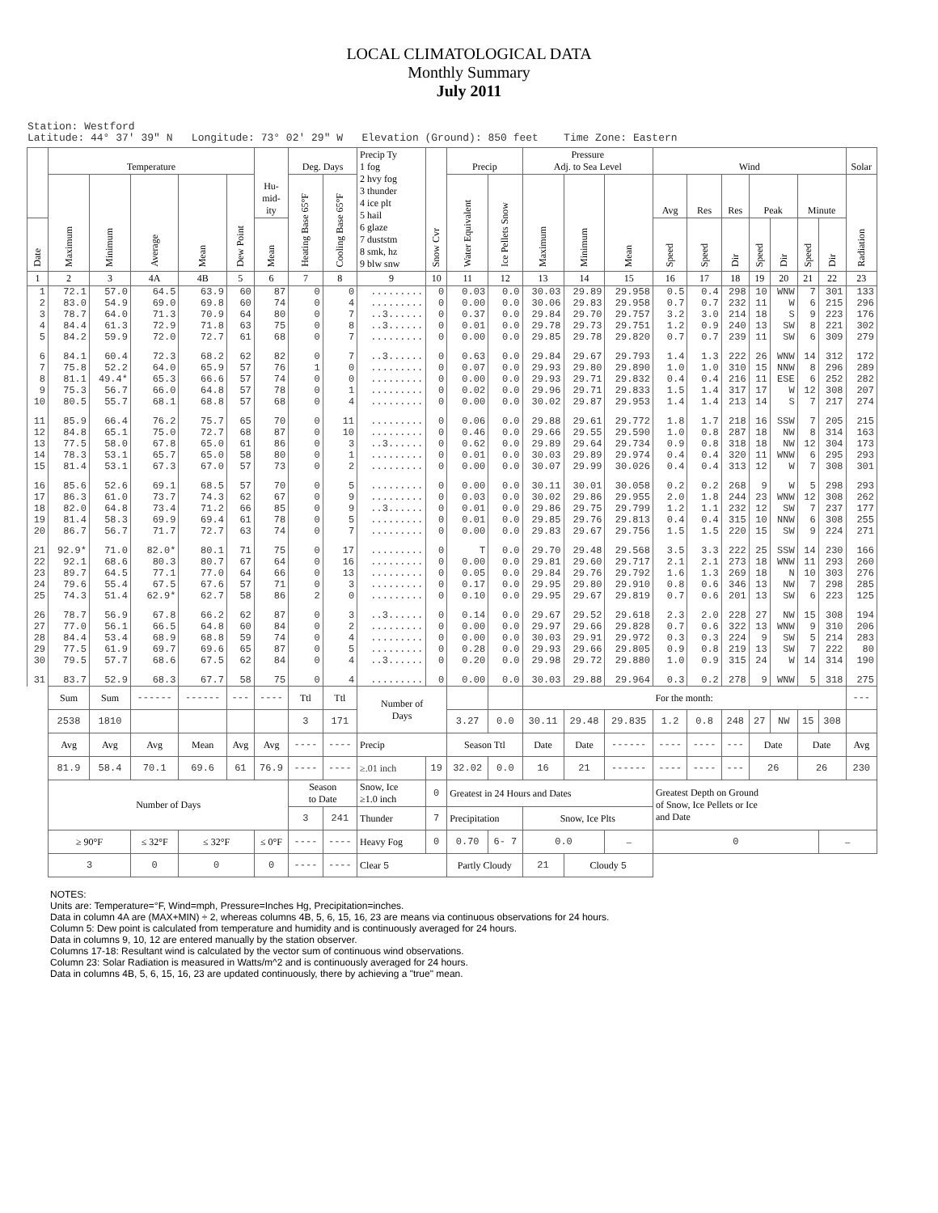LOCAL CLIMATOLOGICAL DATA
Monthly Summary
July 2011
Station: Westford
Latitude: 44° 37' 39" N Longitude: 73° 02' 29" W Elevation (Ground): 850 feet Time Zone: Eastern
| | Temperature | | | | | Hu- mid- ity | Deg. Days | | Precip Ty 1 fog 2 hvy fog 3 thunder 4 ice plt 5 hail 6 glaze 7 duststm 8 smk, hz 9 blw snw | Snow Cvr | Precip | | Pressure Adj. to Sea Level | | | Wind | | | | | | | Solar |
| --- | --- | --- | --- | --- | --- | --- | --- | --- | --- | --- | --- | --- | --- | --- | --- | --- | --- | --- | --- | --- | --- | --- | --- |
| | Maximum | Minimum | Average | Mean | Dew Point | | Heating Base 65°F | Cooling Base 65°F | | | Water Equivalent | Ice Pellets Snow | Maximum | Minimum | Mean | Avg | Res | Res | Peak | | Minute | | Radiation |
| Date | | | | | | Mean | | | | | | | | | | Speed | Speed | Dir | Speed | Dir | Speed | Dir | |
| 1 | 2 | 3 | 4A | 4B | 5 | 6 | 7 | 8 | 9 | 10 | 11 | 12 | 13 | 14 | 15 | 16 | 17 | 18 | 19 | 20 | 21 | 22 | 23 |
| 1 | 72.1 | 57.0 | 64.5 | 63.9 | 60 | 87 | 0 | 0 | ......... | 0 | 0.03 | 0.0 | 30.03 | 29.89 | 29.958 | 0.5 | 0.4 | 298 | 10 | WNW | 7 | 301 | 133 |
| 2 | 83.0 | 54.9 | 69.0 | 69.8 | 60 | 74 | 0 | 4 | ......... | 0 | 0.00 | 0.0 | 30.06 | 29.83 | 29.958 | 0.7 | 0.7 | 232 | 11 | W | 6 | 215 | 296 |
| 3 | 78.7 | 64.0 | 71.3 | 70.9 | 64 | 80 | 0 | 7 | ..3...... | 0 | 0.37 | 0.0 | 29.84 | 29.70 | 29.757 | 3.2 | 3.0 | 214 | 18 | S | 9 | 223 | 176 |
| 4 | 84.4 | 61.3 | 72.9 | 71.8 | 63 | 75 | 0 | 8 | ..3...... | 0 | 0.01 | 0.0 | 29.78 | 29.73 | 29.751 | 1.2 | 0.9 | 240 | 13 | SW | 8 | 221 | 302 |
| 5 | 84.2 | 59.9 | 72.0 | 72.7 | 61 | 68 | 0 | 7 | ......... | 0 | 0.00 | 0.0 | 29.85 | 29.78 | 29.820 | 0.7 | 0.7 | 239 | 11 | SW | 6 | 309 | 279 |
| 6 | 84.1 | 60.4 | 72.3 | 68.2 | 62 | 82 | 0 | 7 | ..3...... | 0 | 0.63 | 0.0 | 29.84 | 29.67 | 29.793 | 1.4 | 1.3 | 222 | 26 | WNW | 14 | 312 | 172 |
| 7 | 75.8 | 52.2 | 64.0 | 65.9 | 57 | 76 | 1 | 0 | ......... | 0 | 0.07 | 0.0 | 29.93 | 29.80 | 29.890 | 1.0 | 1.0 | 310 | 15 | NNW | 8 | 296 | 289 |
| 8 | 81.1 | 49.4* | 65.3 | 66.6 | 57 | 74 | 0 | 0 | ......... | 0 | 0.00 | 0.0 | 29.93 | 29.71 | 29.832 | 0.4 | 0.4 | 216 | 11 | ESE | 6 | 252 | 282 |
| 9 | 75.3 | 56.7 | 66.0 | 64.8 | 57 | 78 | 0 | 1 | ......... | 0 | 0.02 | 0.0 | 29.96 | 29.71 | 29.833 | 1.5 | 1.4 | 317 | 17 | W | 12 | 308 | 207 |
| 10 | 80.5 | 55.7 | 68.1 | 68.8 | 57 | 68 | 0 | 4 | ......... | 0 | 0.00 | 0.0 | 30.02 | 29.87 | 29.953 | 1.4 | 1.4 | 213 | 14 | S | 7 | 217 | 274 |
| 11 | 85.9 | 66.4 | 76.2 | 75.7 | 65 | 70 | 0 | 11 | ......... | 0 | 0.06 | 0.0 | 29.88 | 29.61 | 29.772 | 1.8 | 1.7 | 218 | 16 | SSW | 7 | 205 | 215 |
| 12 | 84.8 | 65.1 | 75.0 | 72.7 | 68 | 87 | 0 | 10 | ......... | 0 | 0.46 | 0.0 | 29.66 | 29.55 | 29.590 | 1.0 | 0.8 | 287 | 18 | NW | 8 | 314 | 163 |
| 13 | 77.5 | 58.0 | 67.8 | 65.0 | 61 | 86 | 0 | 3 | ..3...... | 0 | 0.62 | 0.0 | 29.89 | 29.64 | 29.734 | 0.9 | 0.8 | 318 | 18 | NW | 12 | 304 | 173 |
| 14 | 78.3 | 53.1 | 65.7 | 65.0 | 58 | 80 | 0 | 1 | ......... | 0 | 0.01 | 0.0 | 30.03 | 29.89 | 29.974 | 0.4 | 0.4 | 320 | 11 | WNW | 6 | 295 | 293 |
| 15 | 81.4 | 53.1 | 67.3 | 67.0 | 57 | 73 | 0 | 2 | ......... | 0 | 0.00 | 0.0 | 30.07 | 29.99 | 30.026 | 0.4 | 0.4 | 313 | 12 | W | 7 | 308 | 301 |
| 16 | 85.6 | 52.6 | 69.1 | 68.5 | 57 | 70 | 0 | 5 | ......... | 0 | 0.00 | 0.0 | 30.11 | 30.01 | 30.058 | 0.2 | 0.2 | 268 | 9 | W | 5 | 298 | 293 |
| 17 | 86.3 | 61.0 | 73.7 | 74.3 | 62 | 67 | 0 | 9 | ......... | 0 | 0.03 | 0.0 | 30.02 | 29.86 | 29.955 | 2.0 | 1.8 | 244 | 23 | WNW | 12 | 308 | 262 |
| 18 | 82.0 | 64.8 | 73.4 | 71.2 | 66 | 85 | 0 | 9 | ..3...... | 0 | 0.01 | 0.0 | 29.86 | 29.75 | 29.799 | 1.2 | 1.1 | 232 | 12 | SW | 7 | 237 | 177 |
| 19 | 81.4 | 58.3 | 69.9 | 69.4 | 61 | 78 | 0 | 5 | ......... | 0 | 0.01 | 0.0 | 29.85 | 29.76 | 29.813 | 0.4 | 0.4 | 315 | 10 | NNW | 6 | 308 | 255 |
| 20 | 86.7 | 56.7 | 71.7 | 72.7 | 63 | 74 | 0 | 7 | ......... | 0 | 0.00 | 0.0 | 29.83 | 29.67 | 29.756 | 1.5 | 1.5 | 220 | 15 | SW | 9 | 224 | 271 |
| 21 | 92.9* | 71.0 | 82.0* | 80.1 | 71 | 75 | 0 | 17 | ......... | 0 | T | 0.0 | 29.70 | 29.48 | 29.568 | 3.5 | 3.3 | 222 | 25 | SSW | 14 | 230 | 166 |
| 22 | 92.1 | 68.6 | 80.3 | 80.7 | 67 | 64 | 0 | 16 | ......... | 0 | 0.00 | 0.0 | 29.81 | 29.60 | 29.717 | 2.1 | 2.1 | 273 | 18 | WNW | 11 | 293 | 260 |
| 23 | 89.7 | 64.5 | 77.1 | 77.0 | 64 | 66 | 0 | 13 | ......... | 0 | 0.05 | 0.0 | 29.84 | 29.76 | 29.792 | 1.6 | 1.3 | 269 | 18 | N | 10 | 303 | 276 |
| 24 | 79.6 | 55.4 | 67.5 | 67.6 | 57 | 71 | 0 | 3 | ......... | 0 | 0.17 | 0.0 | 29.95 | 29.80 | 29.910 | 0.8 | 0.6 | 346 | 13 | NW | 7 | 298 | 285 |
| 25 | 74.3 | 51.4 | 62.9* | 62.7 | 58 | 86 | 2 | 0 | ......... | 0 | 0.10 | 0.0 | 29.95 | 29.67 | 29.819 | 0.7 | 0.6 | 201 | 13 | SW | 6 | 223 | 125 |
| 26 | 78.7 | 56.9 | 67.8 | 66.2 | 62 | 87 | 0 | 3 | ..3...... | 0 | 0.14 | 0.0 | 29.67 | 29.52 | 29.618 | 2.3 | 2.0 | 228 | 27 | NW | 15 | 308 | 194 |
| 27 | 77.0 | 56.1 | 66.5 | 64.8 | 60 | 84 | 0 | 2 | ......... | 0 | 0.00 | 0.0 | 29.97 | 29.66 | 29.828 | 0.7 | 0.6 | 322 | 13 | WNW | 9 | 310 | 206 |
| 28 | 84.4 | 53.4 | 68.9 | 68.8 | 59 | 74 | 0 | 4 | ......... | 0 | 0.00 | 0.0 | 30.03 | 29.91 | 29.972 | 0.3 | 0.3 | 224 | 9 | SW | 5 | 214 | 283 |
| 29 | 77.5 | 61.9 | 69.7 | 69.6 | 65 | 87 | 0 | 5 | ......... | 0 | 0.28 | 0.0 | 29.93 | 29.66 | 29.805 | 0.9 | 0.8 | 219 | 13 | SW | 7 | 222 | 80 |
| 30 | 79.5 | 57.7 | 68.6 | 67.5 | 62 | 84 | 0 | 4 | ..3...... | 0 | 0.20 | 0.0 | 29.98 | 29.72 | 29.880 | 1.0 | 0.9 | 315 | 24 | W | 14 | 314 | 190 |
| 31 | 83.7 | 52.9 | 68.3 | 67.7 | 58 | 75 | 0 | 4 | ......... | 0 | 0.00 | 0.0 | 30.03 | 29.88 | 29.964 | 0.3 | 0.2 | 278 | 9 | WNW | 5 | 318 | 275 |
| | Sum | Sum | ------ | ------ | --- | ---- | Ttl | Ttl | Number of Days | | | | For the month: | | | | | | | | | | --- |
| | 2538 | 1810 | | | | | 3 | 171 | | | 3.27 | 0.0 | 30.11 | 29.48 | 29.835 | 1.2 | 0.8 | 248 | 27 | NW | 15 | 308 | |
| | Avg | Avg | Avg | Mean | Avg | Avg | ---- | ---- | Precip | | Season Ttl | | Date | Date | ------ | ---- | ---- | --- | Date | | Date | | Avg |
| | 81.9 | 58.4 | 70.1 | 69.6 | 61 | 76.9 | ---- | ---- | ≥.01 inch | 19 | 32.02 | 0.0 | 16 | 21 | ------ | ---- | ---- | --- | 26 | | 26 | | 230 |
| | Number of Days | | | | | | Season to Date | | Snow, Ice ≥1.0 inch | 0 | Greatest in 24 Hours and Dates | | | | | Greatest Depth on Ground of Snow, Ice Pellets or Ice and Date | | | | | | | |
| | | | | | | | 3 | 241 | Thunder | 7 | Precipitation | | Snow, Ice Plts | | | | | | | | | | |
| | ≥ 90°F | | ≤ 32°F | ≤ 32°F | | ≤ 0°F | ---- | ---- | Heavy Fog | 0 | 0.70 | 6- 7 | 0.0 | | – | 0 | | | | | | – | |
| | 3 | | 0 | 0 | | 0 | ---- | ---- | Clear 5 | | Partly Cloudy | | 21 | Cloudy 5 | | | | | | | | | |
NOTES:
Units are: Temperature=°F, Wind=mph, Pressure=Inches Hg, Precipitation=inches.
Data in column 4A are (MAX+MIN) ÷ 2, whereas columns 4B, 5, 6, 15, 16, 23 are means via continuous observations for 24 hours.
Column 5: Dew point is calculated from temperature and humidity and is continuously averaged for 24 hours.
Data in columns 9, 10, 12 are entered manually by the station observer.
Columns 17-18: Resultant wind is calculated by the vector sum of continuous wind observations.
Column 23: Solar Radiation is measured in Watts/m^2 and is continuously averaged for 24 hours.
Data in columns 4B, 5, 6, 15, 16, 23 are updated continuously, there by achieving a "true" mean.